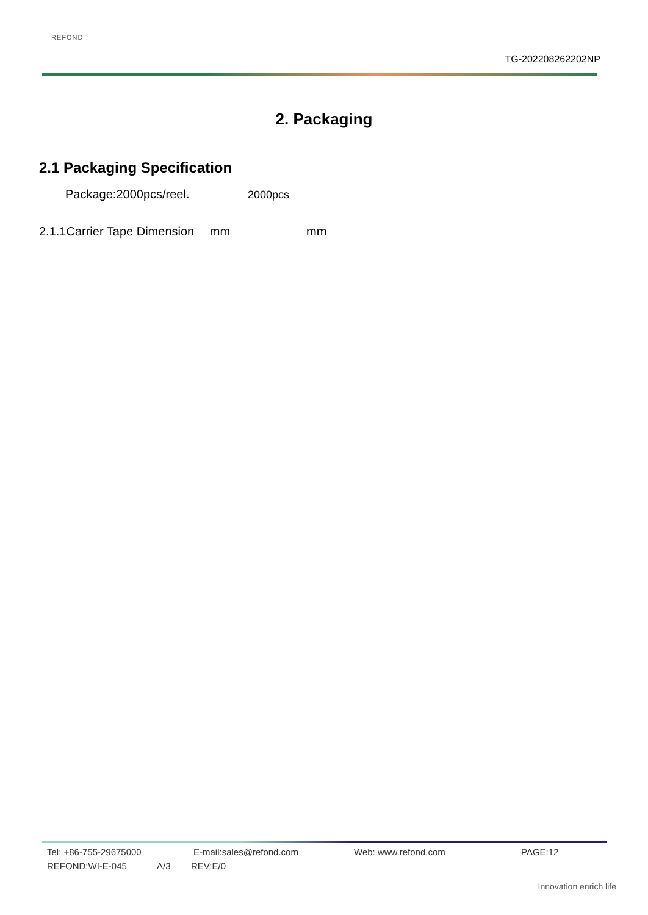REFOND
TG-202208262202NP
2. Packaging
2.1 Packaging Specification
Package:2000pcs/reel. 2000pcs
2.1.1Carrier Tape Dimension mm mm
Tel: +86-755-29675000 E-mail:sales@refond.com Web: www.refond.com PAGE:12
REFOND:WI-E-045 A/3 REV:E/0
Innovation enrich life